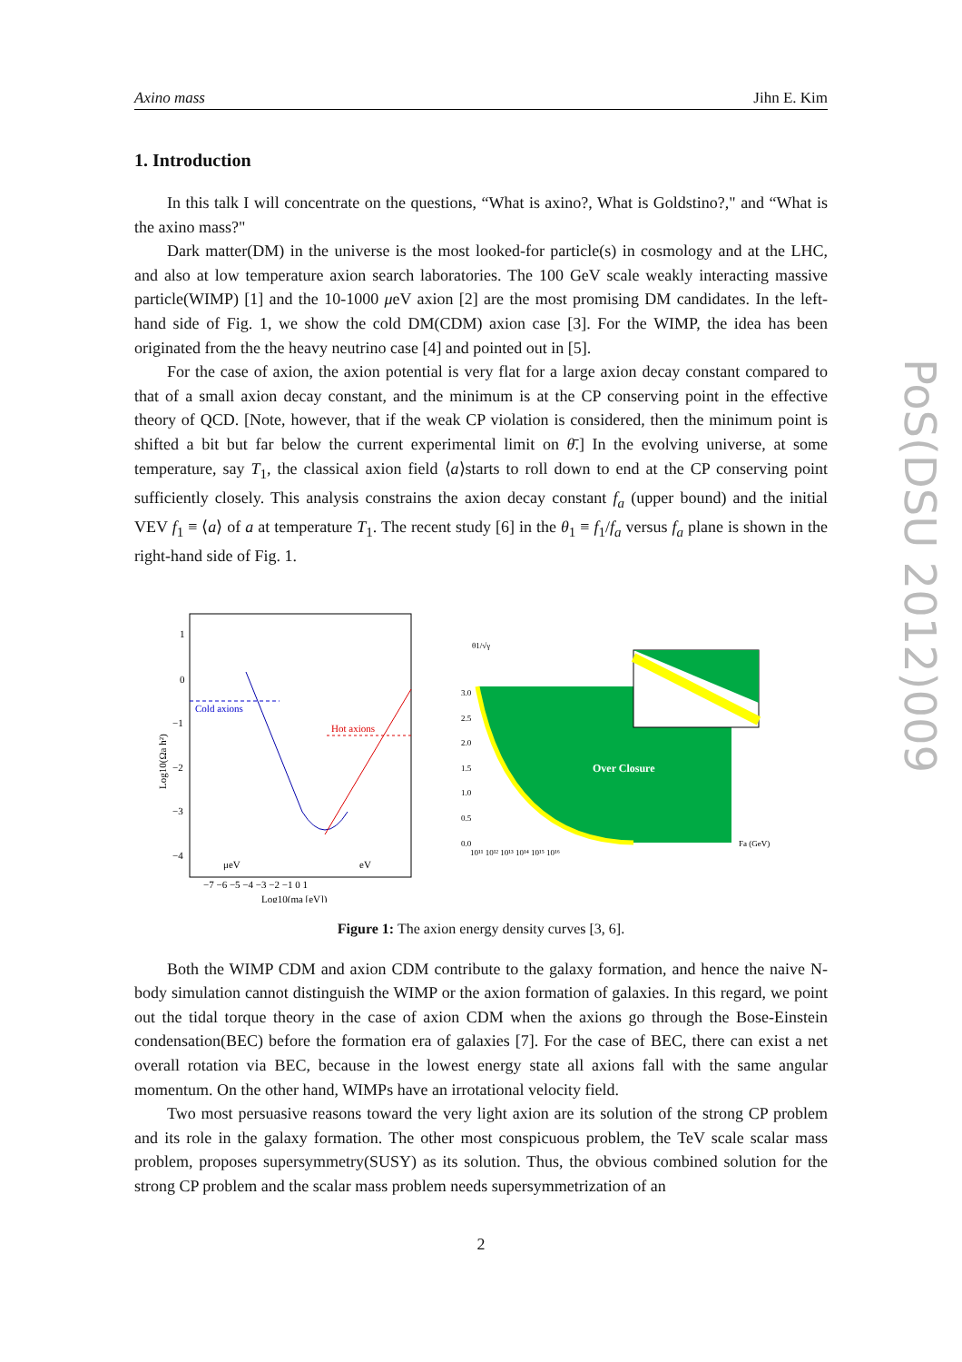PoS(DSU 2012)009
Axino mass Jihn E. Kim
1. Introduction
In this talk I will concentrate on the questions, “What is axino?, What is Goldstino?," and “What is the axino mass?"
Dark matter(DM) in the universe is the most looked-for particle(s) in cosmology and at the LHC, and also at low temperature axion search laboratories. The 100 GeV scale weakly interacting massive particle(WIMP) [1] and the 10-1000 μeV axion [2] are the most promising DM candidates. In the left-hand side of Fig. 1, we show the cold DM(CDM) axion case [3]. For the WIMP, the idea has been originated from the the heavy neutrino case [4] and pointed out in [5].
For the case of axion, the axion potential is very flat for a large axion decay constant compared to that of a small axion decay constant, and the minimum is at the CP conserving point in the effective theory of QCD. [Note, however, that if the weak CP violation is considered, then the minimum point is shifted a bit but far below the current experimental limit on θ̄.] In the evolving universe, at some temperature, say T<sub>1</sub>, the classical axion field ⟨a⟩starts to roll down to end at the CP conserving point sufficiently closely. This analysis constrains the axion decay constant f<sub>a</sub> (upper bound) and the initial VEV f<sub>1</sub> ≡ ⟨a⟩ of a at temperature T<sub>1</sub>. The recent study [6] in the θ<sub>1</sub> ≡ f<sub>1</sub>/f<sub>a</sub> versus f<sub>a</sub> plane is shown in the right-hand side of Fig. 1.
1
0
−1
−2
−3
−4
Cold axions
Hot axions
μeV
eV
−7 −6 −5 −4 −3 −2 −1 0 1
Log10(ma [eV])
Log10(Ωa h²)
θ1/√γ
3.0
2.5
2.0
1.5
1.0
0.5
0.0
Over Closure
10¹¹ 10¹² 10¹³ 10¹⁴ 10¹⁵ 10¹⁶
Fa (GeV)
Figure 1: The axion energy density curves [3, 6].
Both the WIMP CDM and axion CDM contribute to the galaxy formation, and hence the naive N-body simulation cannot distinguish the WIMP or the axion formation of galaxies. In this regard, we point out the tidal torque theory in the case of axion CDM when the axions go through the Bose-Einstein condensation(BEC) before the formation era of galaxies [7]. For the case of BEC, there can exist a net overall rotation via BEC, because in the lowest energy state all axions fall with the same angular momentum. On the other hand, WIMPs have an irrotational velocity field.
Two most persuasive reasons toward the very light axion are its solution of the strong CP problem and its role in the galaxy formation. The other most conspicuous problem, the TeV scale scalar mass problem, proposes supersymmetry(SUSY) as its solution. Thus, the obvious combined solution for the strong CP problem and the scalar mass problem needs supersymmetrization of an
2